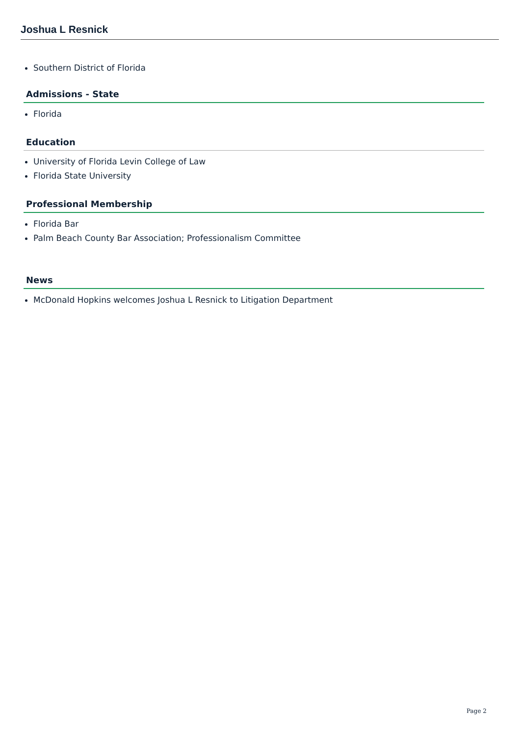Joshua L Resnick
Southern District of Florida
Admissions - State
Florida
Education
University of Florida Levin College of Law
Florida State University
Professional Membership
Florida Bar
Palm Beach County Bar Association; Professionalism Committee
News
McDonald Hopkins welcomes Joshua L Resnick to Litigation Department
Page 2